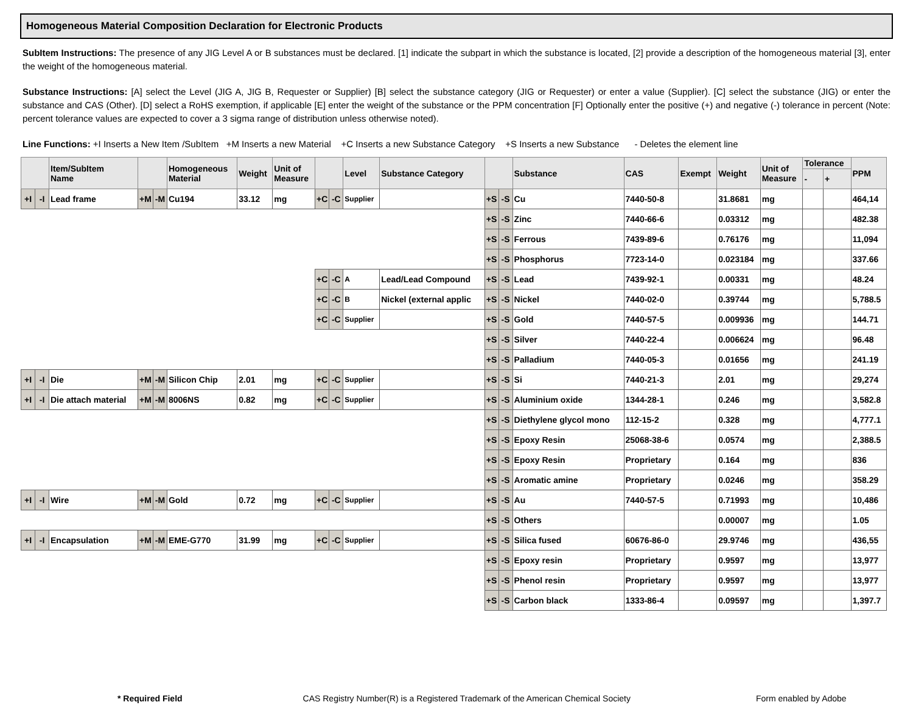Homogeneous Material Composition Declaration for Electronic Products
SubItem Instructions: The presence of any JIG Level A or B substances must be declared. [1] indicate the subpart in which the substance is located, [2] provide a description of the homogeneous material [3], enter the weight of the homogeneous material.
Substance Instructions: [A] select the Level (JIG A, JIG B, Requester or Supplier) [B] select the substance category (JIG or Requester) or enter a value (Supplier). [C] select the substance (JIG) or enter the substance and CAS (Other). [D] select a RoHS exemption, if applicable [E] enter the weight of the substance or the PPM concentration [F] Optionally enter the positive (+) and negative (-) tolerance in percent (Note: percent tolerance values are expected to cover a 3 sigma range of distribution unless otherwise noted).
Line Functions: +I Inserts a New Item /SubItem +M Inserts a new Material +C Inserts a new Substance Category +S Inserts a new Substance - Deletes the element line
| | | Item/SubItem Name | | | Homogeneous Material | Weight | Unit of Measure | | | Level | Substance Category | | | Substance | CAS | Exempt | Weight | Unit of Measure | Tolerance | | PPM |
| --- | --- | --- | --- | --- | --- | --- | --- | --- | --- | --- | --- | --- | --- | --- | --- | --- | --- | --- | --- | --- | --- |
| | | | | | | | | | | | | | | | | | | | - | + | |
| +I | -I | Lead frame | +M | -M | Cu194 | 33.12 | mg | +C | -C | Supplier | | +S | -S | Cu | 7440-50-8 | | 31.8681 | mg | | | 464,14 |
| | | | | | | | | | | | | +S | -S | Zinc | 7440-66-6 | | 0.03312 | mg | | | 482.38 |
| | | | | | | | | | | | | +S | -S | Ferrous | 7439-89-6 | | 0.76176 | mg | | | 11,094 |
| | | | | | | | | | | | | +S | -S | Phosphorus | 7723-14-0 | | 0.023184 | mg | | | 337.66 |
| | | | | | | | | +C | -C | A | Lead/Lead Compound | +S | -S | Lead | 7439-92-1 | | 0.00331 | mg | | | 48.24 |
| | | | | | | | | +C | -C | B | Nickel (external applic | +S | -S | Nickel | 7440-02-0 | | 0.39744 | mg | | | 5,788.5 |
| | | | | | | | | +C | -C | Supplier | | +S | -S | Gold | 7440-57-5 | | 0.009936 | mg | | | 144.71 |
| | | | | | | | | | | | | +S | -S | Silver | 7440-22-4 | | 0.006624 | mg | | | 96.48 |
| | | | | | | | | | | | | +S | -S | Palladium | 7440-05-3 | | 0.01656 | mg | | | 241.19 |
| +I | -I | Die | +M | -M | Silicon Chip | 2.01 | mg | +C | -C | Supplier | | +S | -S | Si | 7440-21-3 | | 2.01 | mg | | | 29,274 |
| +I | -I | Die attach material | +M | -M | 8006NS | 0.82 | mg | +C | -C | Supplier | | +S | -S | Aluminium oxide | 1344-28-1 | | 0.246 | mg | | | 3,582.8 |
| | | | | | | | | | | | | +S | -S | Diethylene glycol mono | 112-15-2 | | 0.328 | mg | | | 4,777.1 |
| | | | | | | | | | | | | +S | -S | Epoxy Resin | 25068-38-6 | | 0.0574 | mg | | | 2,388.5 |
| | | | | | | | | | | | | +S | -S | Epoxy Resin | Proprietary | | 0.164 | mg | | | 836 |
| | | | | | | | | | | | | +S | -S | Aromatic amine | Proprietary | | 0.0246 | mg | | | 358.29 |
| +I | -I | Wire | +M | -M | Gold | 0.72 | mg | +C | -C | Supplier | | +S | -S | Au | 7440-57-5 | | 0.71993 | mg | | | 10,486 |
| | | | | | | | | | | | | +S | -S | Others | | | 0.00007 | mg | | | 1.05 |
| +I | -I | Encapsulation | +M | -M | EME-G770 | 31.99 | mg | +C | -C | Supplier | | +S | -S | Silica fused | 60676-86-0 | | 29.9746 | mg | | | 436,55 |
| | | | | | | | | | | | | +S | -S | Epoxy resin | Proprietary | | 0.9597 | mg | | | 13,977 |
| | | | | | | | | | | | | +S | -S | Phenol resin | Proprietary | | 0.9597 | mg | | | 13,977 |
| | | | | | | | | | | | | +S | -S | Carbon black | 1333-86-4 | | 0.09597 | mg | | | 1,397.7 |
* Required Field CAS Registry Number(R) is a Registered Trademark of the American Chemical Society Form enabled by Adobe